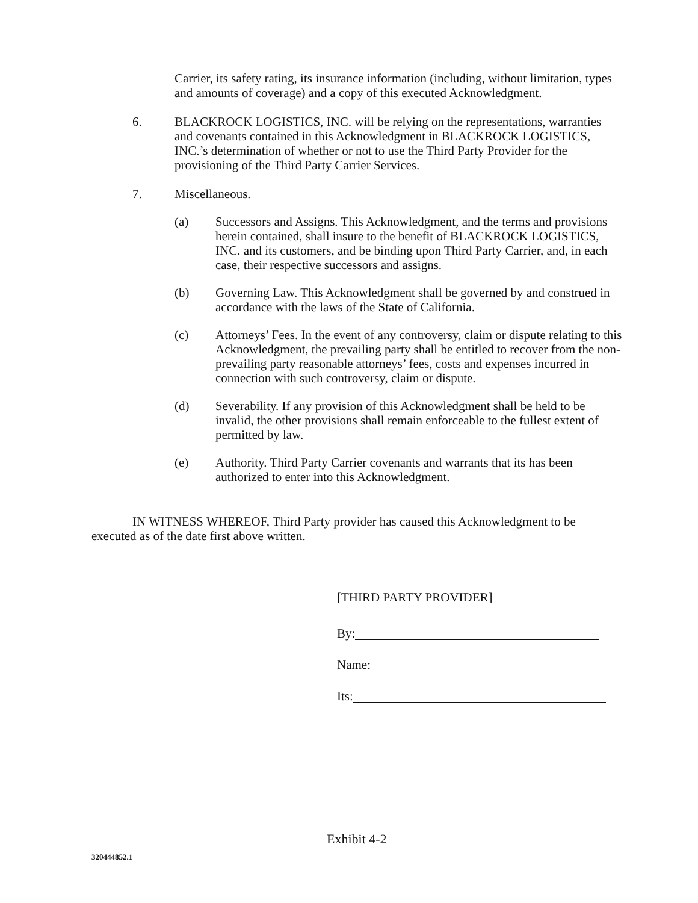Carrier, its safety rating, its insurance information (including, without limitation, types and amounts of coverage) and a copy of this executed Acknowledgment.
6. BLACKROCK LOGISTICS, INC. will be relying on the representations, warranties and covenants contained in this Acknowledgment in BLACKROCK LOGISTICS, INC.’s determination of whether or not to use the Third Party Provider for the provisioning of the Third Party Carrier Services.
7. Miscellaneous.
(a) Successors and Assigns. This Acknowledgment, and the terms and provisions herein contained, shall insure to the benefit of BLACKROCK LOGISTICS, INC. and its customers, and be binding upon Third Party Carrier, and, in each case, their respective successors and assigns.
(b) Governing Law. This Acknowledgment shall be governed by and construed in accordance with the laws of the State of California.
(c) Attorneys’ Fees. In the event of any controversy, claim or dispute relating to this Acknowledgment, the prevailing party shall be entitled to recover from the non-prevailing party reasonable attorneys’ fees, costs and expenses incurred in connection with such controversy, claim or dispute.
(d) Severability. If any provision of this Acknowledgment shall be held to be invalid, the other provisions shall remain enforceable to the fullest extent of permitted by law.
(e) Authority. Third Party Carrier covenants and warrants that its has been authorized to enter into this Acknowledgment.
IN WITNESS WHEREOF, Third Party provider has caused this Acknowledgment to be executed as of the date first above written.
[THIRD PARTY PROVIDER]
By:
Name:
Its:
Exhibit 4-2
320444852.1